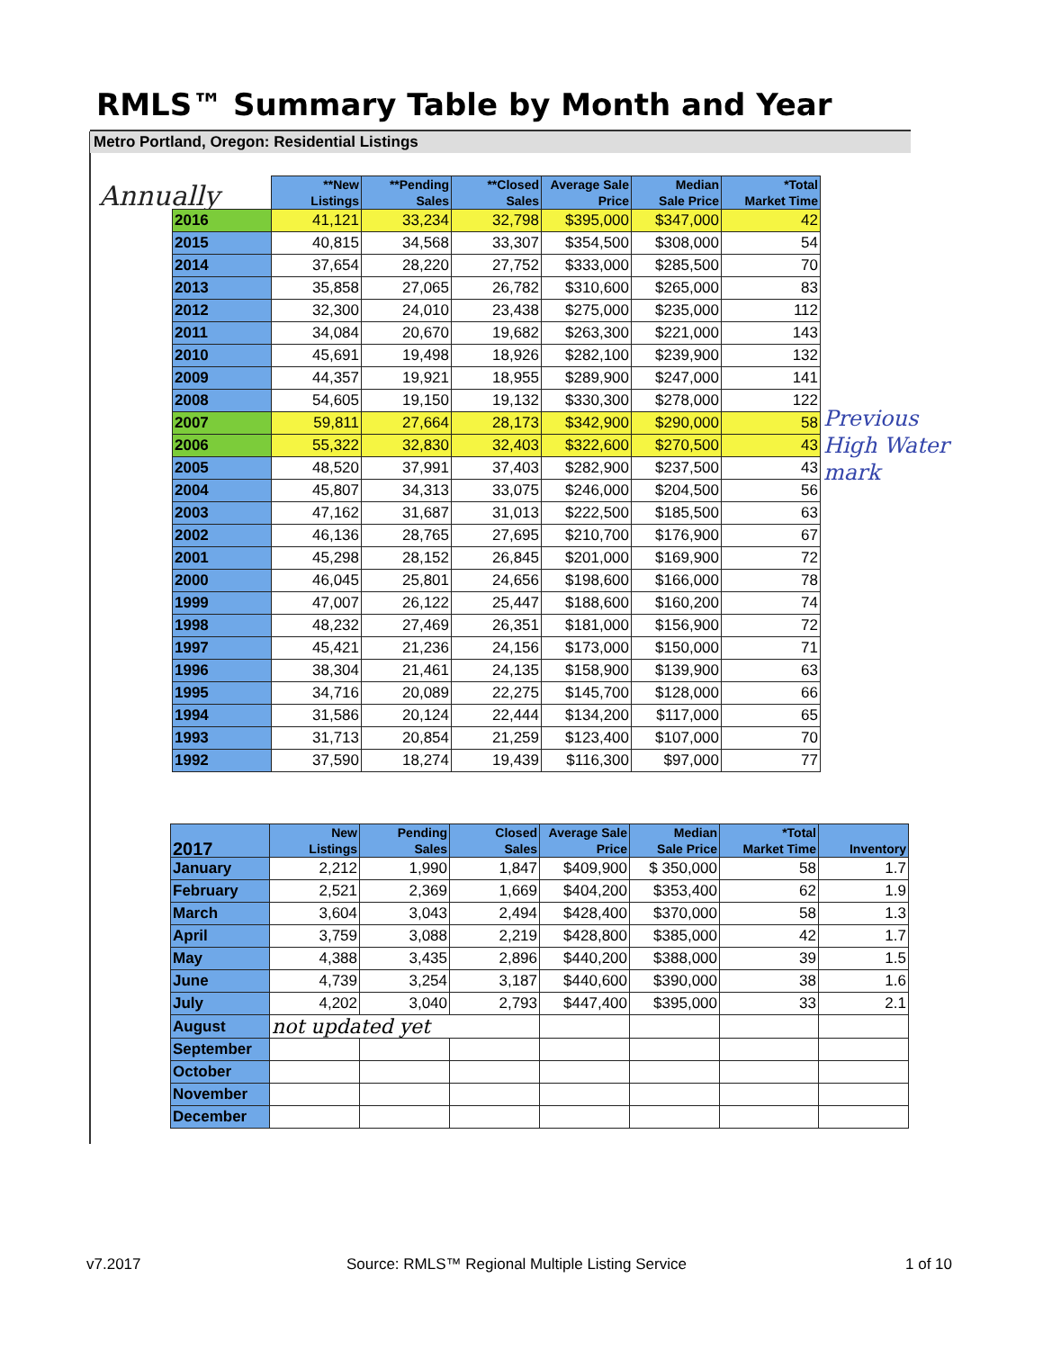RMLS™ Summary Table by Month and Year
Metro Portland, Oregon: Residential Listings
Annually
| | **New Listings | **Pending Sales | **Closed Sales | Average Sale Price | Median Sale Price | *Total Market Time |
| --- | --- | --- | --- | --- | --- | --- |
| 2016 | 41,121 | 33,234 | 32,798 | $395,000 | $347,000 | 42 |
| 2015 | 40,815 | 34,568 | 33,307 | $354,500 | $308,000 | 54 |
| 2014 | 37,654 | 28,220 | 27,752 | $333,000 | $285,500 | 70 |
| 2013 | 35,858 | 27,065 | 26,782 | $310,600 | $265,000 | 83 |
| 2012 | 32,300 | 24,010 | 23,438 | $275,000 | $235,000 | 112 |
| 2011 | 34,084 | 20,670 | 19,682 | $263,300 | $221,000 | 143 |
| 2010 | 45,691 | 19,498 | 18,926 | $282,100 | $239,900 | 132 |
| 2009 | 44,357 | 19,921 | 18,955 | $289,900 | $247,000 | 141 |
| 2008 | 54,605 | 19,150 | 19,132 | $330,300 | $278,000 | 122 |
| 2007 | 59,811 | 27,664 | 28,173 | $342,900 | $290,000 | 58 |
| 2006 | 55,322 | 32,830 | 32,403 | $322,600 | $270,500 | 43 |
| 2005 | 48,520 | 37,991 | 37,403 | $282,900 | $237,500 | 43 |
| 2004 | 45,807 | 34,313 | 33,075 | $246,000 | $204,500 | 56 |
| 2003 | 47,162 | 31,687 | 31,013 | $222,500 | $185,500 | 63 |
| 2002 | 46,136 | 28,765 | 27,695 | $210,700 | $176,900 | 67 |
| 2001 | 45,298 | 28,152 | 26,845 | $201,000 | $169,900 | 72 |
| 2000 | 46,045 | 25,801 | 24,656 | $198,600 | $166,000 | 78 |
| 1999 | 47,007 | 26,122 | 25,447 | $188,600 | $160,200 | 74 |
| 1998 | 48,232 | 27,469 | 26,351 | $181,000 | $156,900 | 72 |
| 1997 | 45,421 | 21,236 | 24,156 | $173,000 | $150,000 | 71 |
| 1996 | 38,304 | 21,461 | 24,135 | $158,900 | $139,900 | 63 |
| 1995 | 34,716 | 20,089 | 22,275 | $145,700 | $128,000 | 66 |
| 1994 | 31,586 | 20,124 | 22,444 | $134,200 | $117,000 | 65 |
| 1993 | 31,713 | 20,854 | 21,259 | $123,400 | $107,000 | 70 |
| 1992 | 37,590 | 18,274 | 19,439 | $116,300 | $97,000 | 77 |
Previous
High Water
mark
| 2017 | New Listings | Pending Sales | Closed Sales | Average Sale Price | Median Sale Price | *Total Market Time | Inventory |
| --- | --- | --- | --- | --- | --- | --- | --- |
| January | 2,212 | 1,990 | 1,847 | $409,900 | $ 350,000 | 58 | 1.7 |
| February | 2,521 | 2,369 | 1,669 | $404,200 | $353,400 | 62 | 1.9 |
| March | 3,604 | 3,043 | 2,494 | $428,400 | $370,000 | 58 | 1.3 |
| April | 3,759 | 3,088 | 2,219 | $428,800 | $385,000 | 42 | 1.7 |
| May | 4,388 | 3,435 | 2,896 | $440,200 | $388,000 | 39 | 1.5 |
| June | 4,739 | 3,254 | 3,187 | $440,600 | $390,000 | 38 | 1.6 |
| July | 4,202 | 3,040 | 2,793 | $447,400 | $395,000 | 33 | 2.1 |
| August | not updated yet | | | | | | |
| September | | | | | | | |
| October | | | | | | | |
| November | | | | | | | |
| December | | | | | | | |
v7.2017 Source: RMLS™ Regional Multiple Listing Service 1 of 10